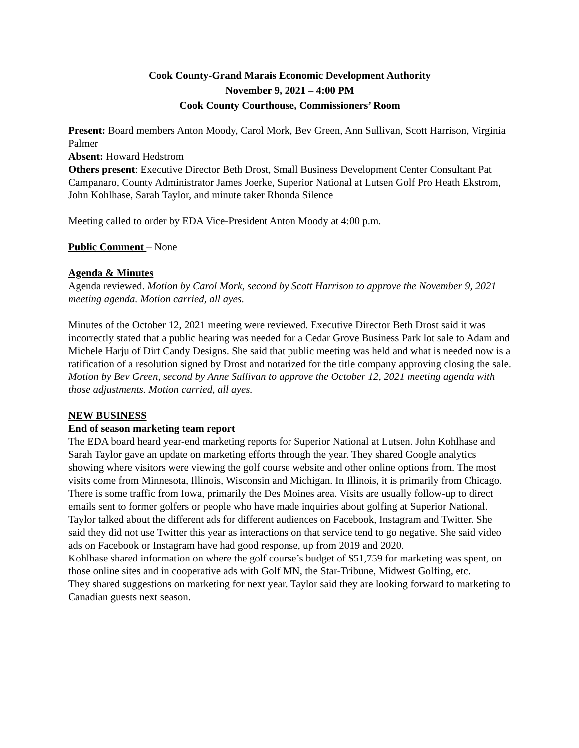Cook County-Grand Marais Economic Development Authority
November 9, 2021 – 4:00 PM
Cook County Courthouse, Commissioners’ Room
Present: Board members Anton Moody, Carol Mork, Bev Green, Ann Sullivan, Scott Harrison, Virginia Palmer
Absent: Howard Hedstrom
Others present: Executive Director Beth Drost, Small Business Development Center Consultant Pat Campanaro, County Administrator James Joerke, Superior National at Lutsen Golf Pro Heath Ekstrom, John Kohlhase, Sarah Taylor, and minute taker Rhonda Silence
Meeting called to order by EDA Vice-President Anton Moody at 4:00 p.m.
Public Comment – None
Agenda & Minutes
Agenda reviewed. Motion by Carol Mork, second by Scott Harrison to approve the November 9, 2021 meeting agenda. Motion carried, all ayes.
Minutes of the October 12, 2021 meeting were reviewed. Executive Director Beth Drost said it was incorrectly stated that a public hearing was needed for a Cedar Grove Business Park lot sale to Adam and Michele Harju of Dirt Candy Designs. She said that public meeting was held and what is needed now is a ratification of a resolution signed by Drost and notarized for the title company approving closing the sale. Motion by Bev Green, second by Anne Sullivan to approve the October 12, 2021 meeting agenda with those adjustments. Motion carried, all ayes.
NEW BUSINESS
End of season marketing team report
The EDA board heard year-end marketing reports for Superior National at Lutsen. John Kohlhase and Sarah Taylor gave an update on marketing efforts through the year. They shared Google analytics showing where visitors were viewing the golf course website and other online options from. The most visits come from Minnesota, Illinois, Wisconsin and Michigan. In Illinois, it is primarily from Chicago. There is some traffic from Iowa, primarily the Des Moines area. Visits are usually follow-up to direct emails sent to former golfers or people who have made inquiries about golfing at Superior National. Taylor talked about the different ads for different audiences on Facebook, Instagram and Twitter. She said they did not use Twitter this year as interactions on that service tend to go negative. She said video ads on Facebook or Instagram have had good response, up from 2019 and 2020.
Kohlhase shared information on where the golf course’s budget of $51,759 for marketing was spent, on those online sites and in cooperative ads with Golf MN, the Star-Tribune, Midwest Golfing, etc.
They shared suggestions on marketing for next year. Taylor said they are looking forward to marketing to Canadian guests next season.